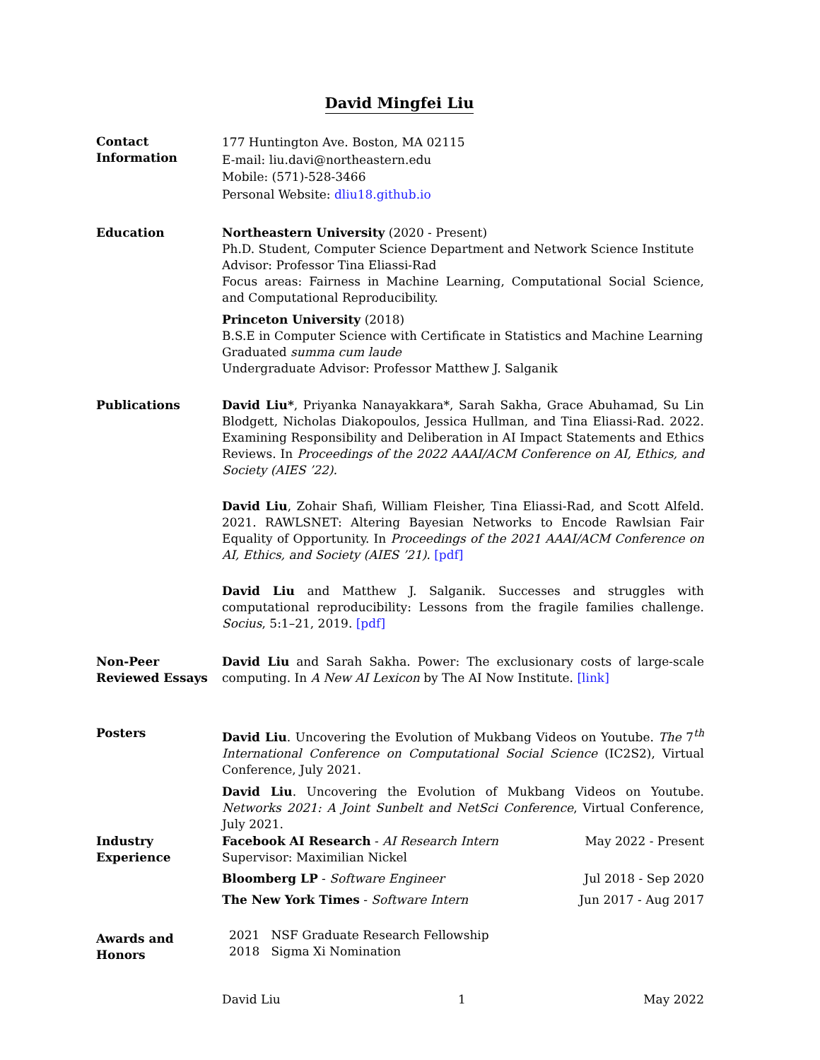David Mingfei Liu
Contact
Information
177 Huntington Ave. Boston, MA 02115
E-mail: liu.davi@northeastern.edu
Mobile: (571)-528-3466
Personal Website: dliu18.github.io
Education Northeastern University (2020 - Present)
Ph.D. Student, Computer Science Department and Network Science Institute
Advisor: Professor Tina Eliassi-Rad
Focus areas: Fairness in Machine Learning, Computational Social Science, and Computational Reproducibility.
Princeton University (2018)
B.S.E in Computer Science with Certificate in Statistics and Machine Learning
Graduated summa cum laude
Undergraduate Advisor: Professor Matthew J. Salganik
Publications David Liu*, Priyanka Nanayakkara*, Sarah Sakha, Grace Abuhamad, Su Lin Blodgett, Nicholas Diakopoulos, Jessica Hullman, and Tina Eliassi-Rad. 2022. Examining Responsibility and Deliberation in AI Impact Statements and Ethics Reviews. In Proceedings of the 2022 AAAI/ACM Conference on AI, Ethics, and Society (AIES ’22).
David Liu, Zohair Shafi, William Fleisher, Tina Eliassi-Rad, and Scott Alfeld. 2021. RAWLSNET: Altering Bayesian Networks to Encode Rawlsian Fair Equality of Opportunity. In Proceedings of the 2021 AAAI/ACM Conference on AI, Ethics, and Society (AIES ’21). [pdf]
David Liu and Matthew J. Salganik. Successes and struggles with computational reproducibility: Lessons from the fragile families challenge. Socius, 5:1–21, 2019. [pdf]
Non-Peer
Reviewed Essays
David Liu and Sarah Sakha. Power: The exclusionary costs of large-scale computing. In A New AI Lexicon by The AI Now Institute. [link]
Posters David Liu. Uncovering the Evolution of Mukbang Videos on Youtube. The 7<sup>th</sup> International Conference on Computational Social Science (IC2S2), Virtual Conference, July 2021.
David Liu. Uncovering the Evolution of Mukbang Videos on Youtube. Networks 2021: A Joint Sunbelt and NetSci Conference, Virtual Conference, July 2021.
Industry
Experience
Facebook AI Research - AI Research Intern
Supervisor: Maximilian Nickel May 2022 - Present
Bloomberg LP - Software Engineer Jul 2018 - Sep 2020
The New York Times - Software Intern Jun 2017 - Aug 2017
Awards and
Honors
2021 NSF Graduate Research Fellowship
2018 Sigma Xi Nomination
David Liu 1 May 2022